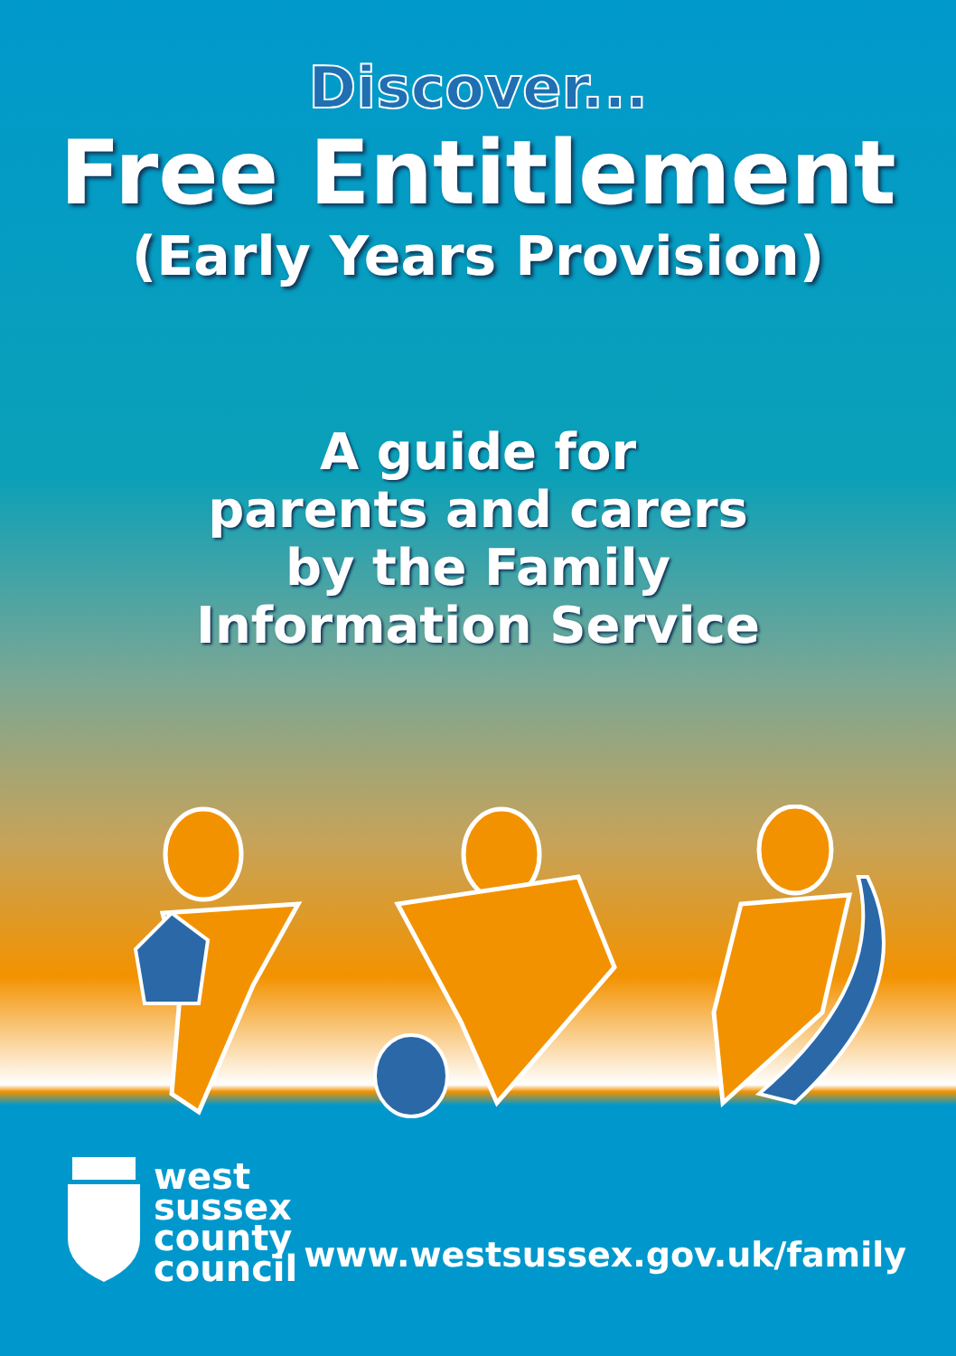Discover...
Free Entitlement
(Early Years Provision)
A guide for
parents and carers
by the Family
Information Service
west
sussex
county
council
www.westsussex.gov.uk/family